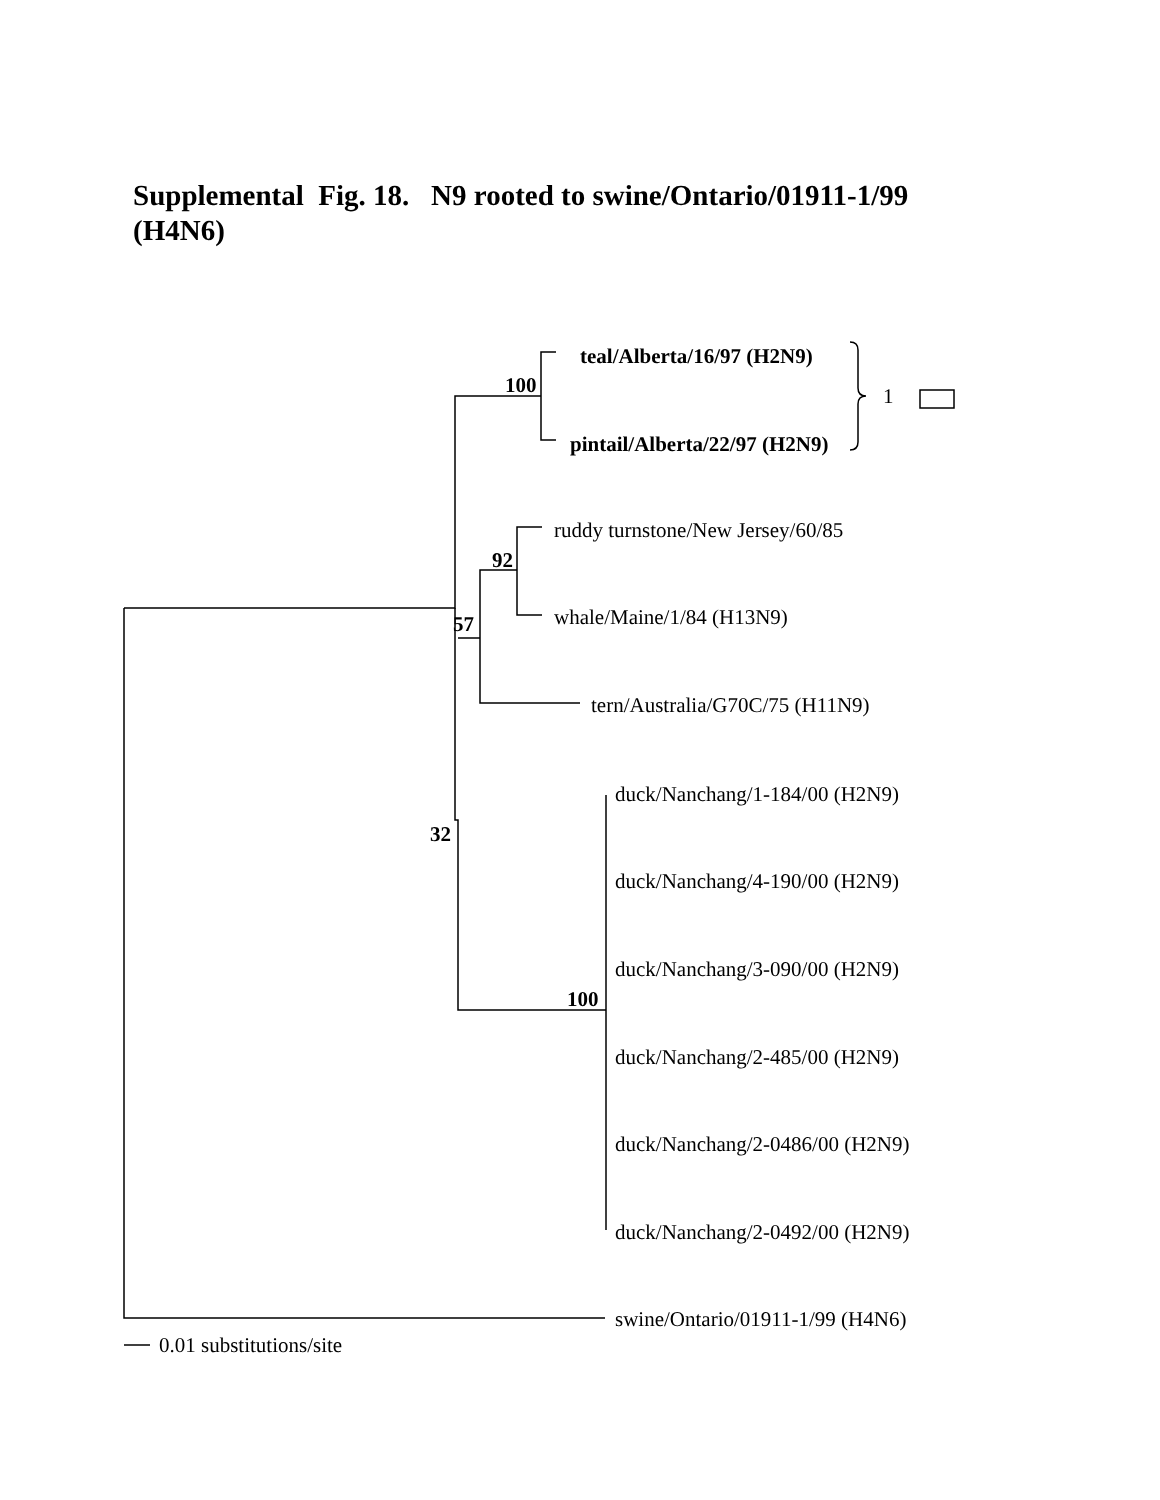Supplemental Fig. 18. N9 rooted to swine/Ontario/01911-1/99 (H4N6)
teal/Alberta/16/97 (H2N9)
100 1
pintail/Alberta/22/97 (H2N9)
ruddy turnstone/New Jersey/60/85
92
whale/Maine/1/84 (H13N9)
57
tern/Australia/G70C/75 (H11N9)
duck/Nanchang/1-184/00 (H2N9)
32
duck/Nanchang/4-190/00 (H2N9)
duck/Nanchang/3-090/00 (H2N9)
100
duck/Nanchang/2-485/00 (H2N9)
duck/Nanchang/2-0486/00 (H2N9)
duck/Nanchang/2-0492/00 (H2N9)
swine/Ontario/01911-1/99 (H4N6)
0.01 substitutions/site